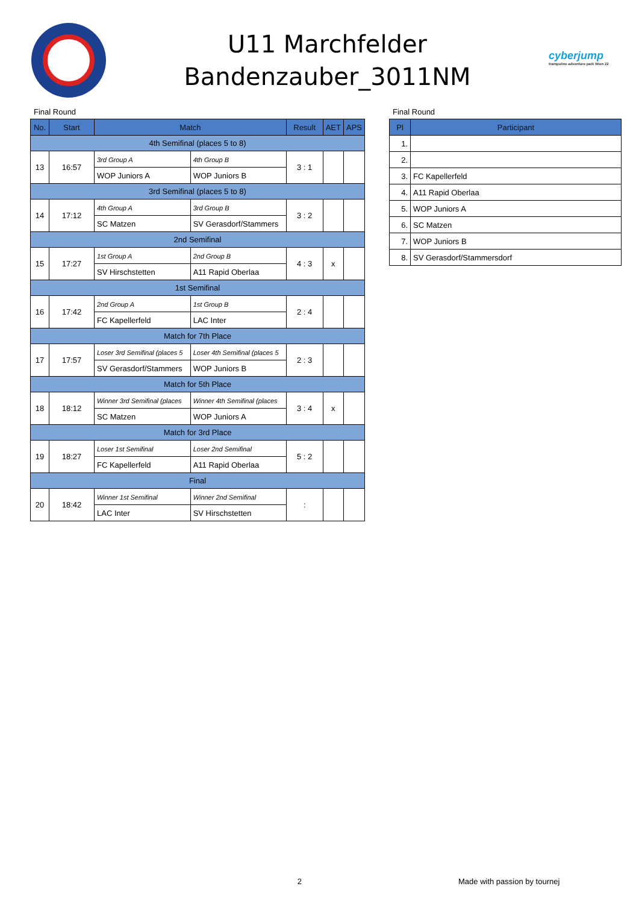U11 Marchfelder
Bandenzauber_3011NM
cyberjump
trampoline adventure park Wien 22
Final Round
| No. | Start | Match | | Result | AET | APS |
| --- | --- | --- | --- | --- | --- | --- |
| 4th Semifinal (places 5 to 8) | | | | | | |
| 13 | 16:57 | 3rd Group A | 4th Group B | 3 : 1 | | |
| | | WOP Juniors A | WOP Juniors B | | | |
| 3rd Semifinal (places 5 to 8) | | | | | | |
| 14 | 17:12 | 4th Group A | 3rd Group B | 3 : 2 | | |
| | | SC Matzen | SV Gerasdorf/Stammers | | | |
| 2nd Semifinal | | | | | | |
| 15 | 17:27 | 1st Group A | 2nd Group B | 4 : 3 | x | |
| | | SV Hirschstetten | A11 Rapid Oberlaa | | | |
| 1st Semifinal | | | | | | |
| 16 | 17:42 | 2nd Group A | 1st Group B | 2 : 4 | | |
| | | FC Kapellerfeld | LAC Inter | | | |
| Match for 7th Place | | | | | | |
| 17 | 17:57 | Loser 3rd Semifinal (places 5 | Loser 4th Semifinal (places 5 | 2 : 3 | | |
| | | SV Gerasdorf/Stammers | WOP Juniors B | | | |
| Match for 5th Place | | | | | | |
| 18 | 18:12 | Winner 3rd Semifinal (places | Winner 4th Semifinal (places | 3 : 4 | x | |
| | | SC Matzen | WOP Juniors A | | | |
| Match for 3rd Place | | | | | | |
| 19 | 18:27 | Loser 1st Semifinal | Loser 2nd Semifinal | 5 : 2 | | |
| | | FC Kapellerfeld | A11 Rapid Oberlaa | | | |
| Final | | | | | | |
| 20 | 18:42 | Winner 1st Semifinal | Winner 2nd Semifinal | : | | |
| | | LAC Inter | SV Hirschstetten | | | |
Final Round
| Pl | Participant |
| --- | --- |
| 1. | |
| 2. | |
| 3. | FC Kapellerfeld |
| 4. | A11 Rapid Oberlaa |
| 5. | WOP Juniors A |
| 6. | SC Matzen |
| 7. | WOP Juniors B |
| 8. | SV Gerasdorf/Stammersdorf |
2 Made with passion by tournej